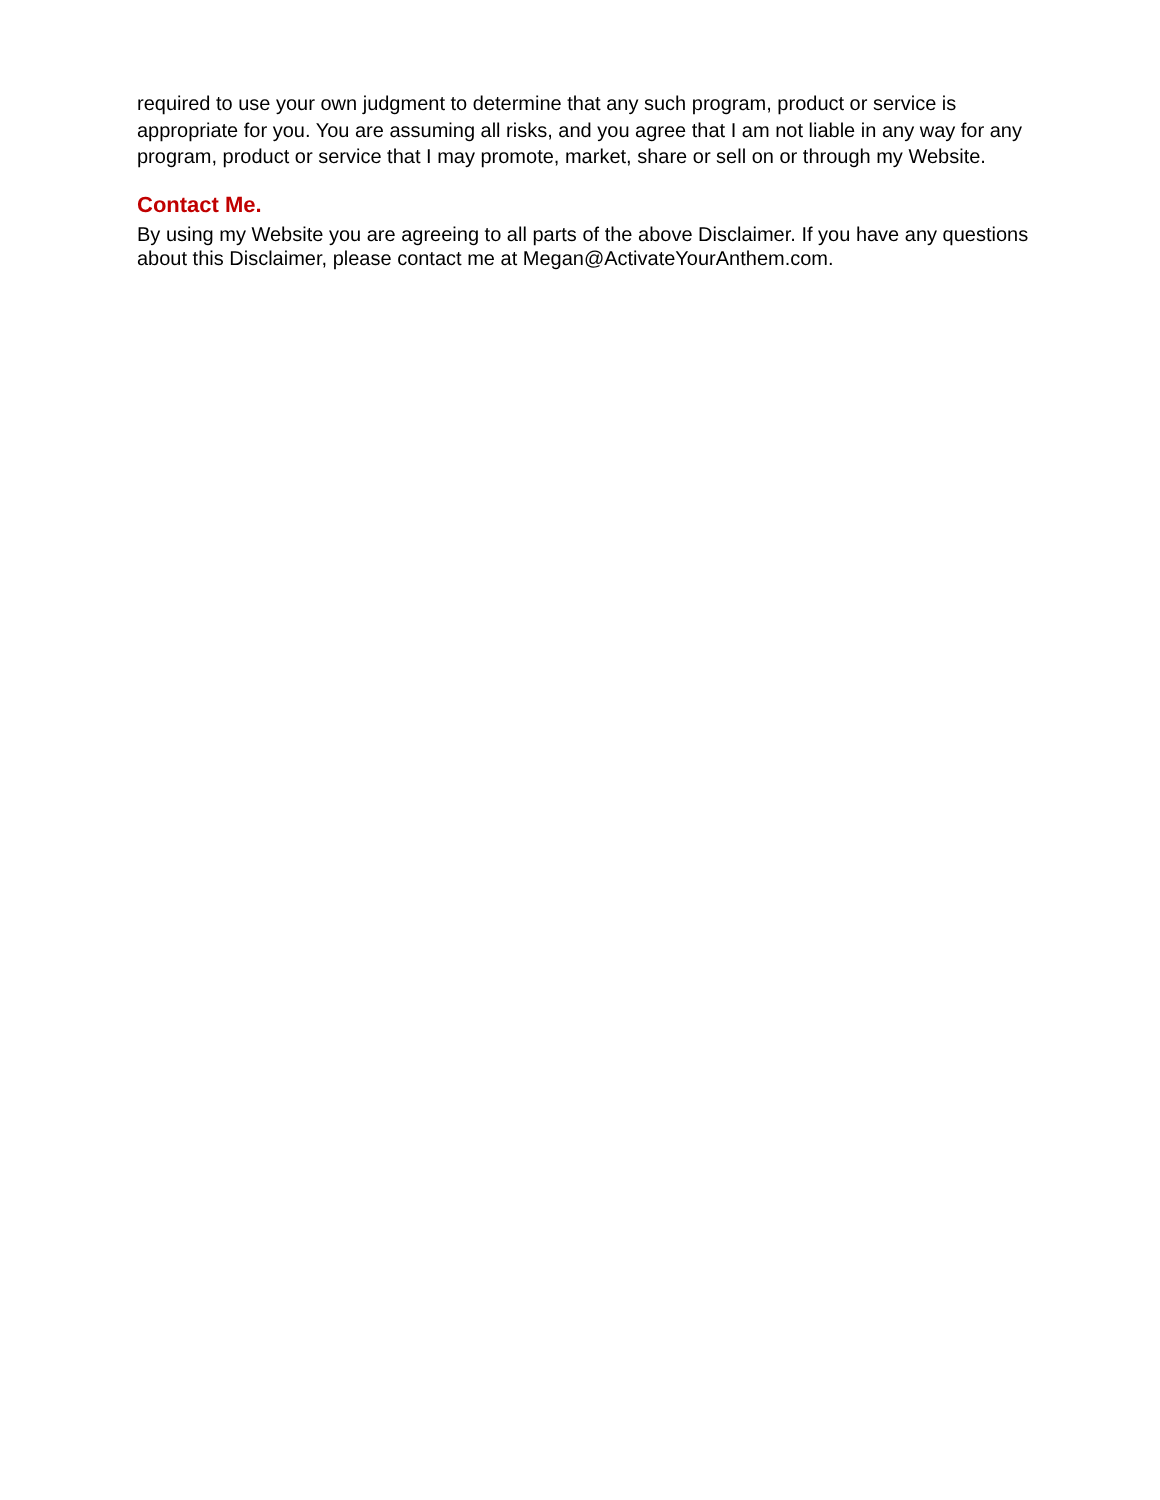required to use your own judgment to determine that any such program, product or service is appropriate for you. You are assuming all risks, and you agree that I am not liable in any way for any program, product or service that I may promote, market, share or sell on or through my Website.
Contact Me.
By using my Website you are agreeing to all parts of the above Disclaimer. If you have any questions about this Disclaimer, please contact me at Megan@ActivateYourAnthem.com.